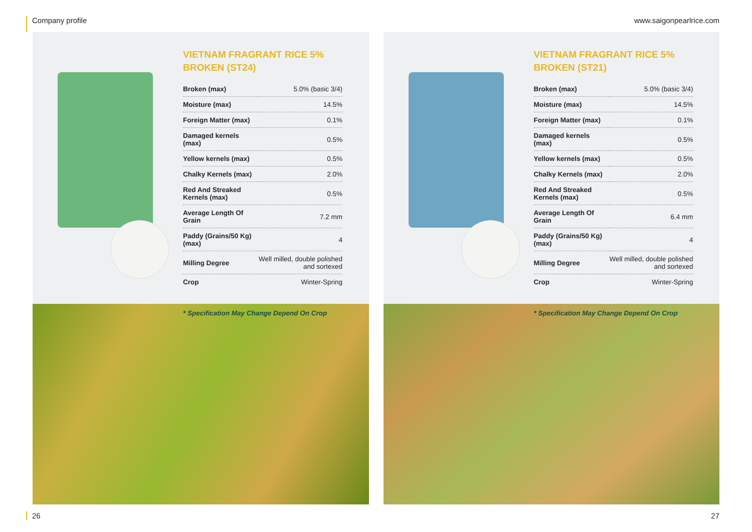Company profile www.saigonpearlrice.com
VIETNAM FRAGRANT RICE 5% BROKEN (ST24)
| Broken (max) | 5.0% (basic 3/4) |
| Moisture (max) | 14.5% |
| Foreign Matter (max) | 0.1% |
| Damaged kernels (max) | 0.5% |
| Yellow kernels (max) | 0.5% |
| Chalky Kernels (max) | 2.0% |
| Red And Streaked Kernels (max) | 0.5% |
| Average Length Of Grain | 7.2 mm |
| Paddy (Grains/50 Kg) (max) | 4 |
| Milling Degree | Well milled, double polished and sortexed |
| Crop | Winter-Spring |
* Specification May Change Depend On Crop
VIETNAM FRAGRANT RICE 5% BROKEN (ST21)
| Broken (max) | 5.0% (basic 3/4) |
| Moisture (max) | 14.5% |
| Foreign Matter (max) | 0.1% |
| Damaged kernels (max) | 0.5% |
| Yellow kernels (max) | 0.5% |
| Chalky Kernels (max) | 2.0% |
| Red And Streaked Kernels (max) | 0.5% |
| Average Length Of Grain | 6.4 mm |
| Paddy (Grains/50 Kg) (max) | 4 |
| Milling Degree | Well milled, double polished and sortexed |
| Crop | Winter-Spring |
* Specification May Change Depend On Crop
26 27